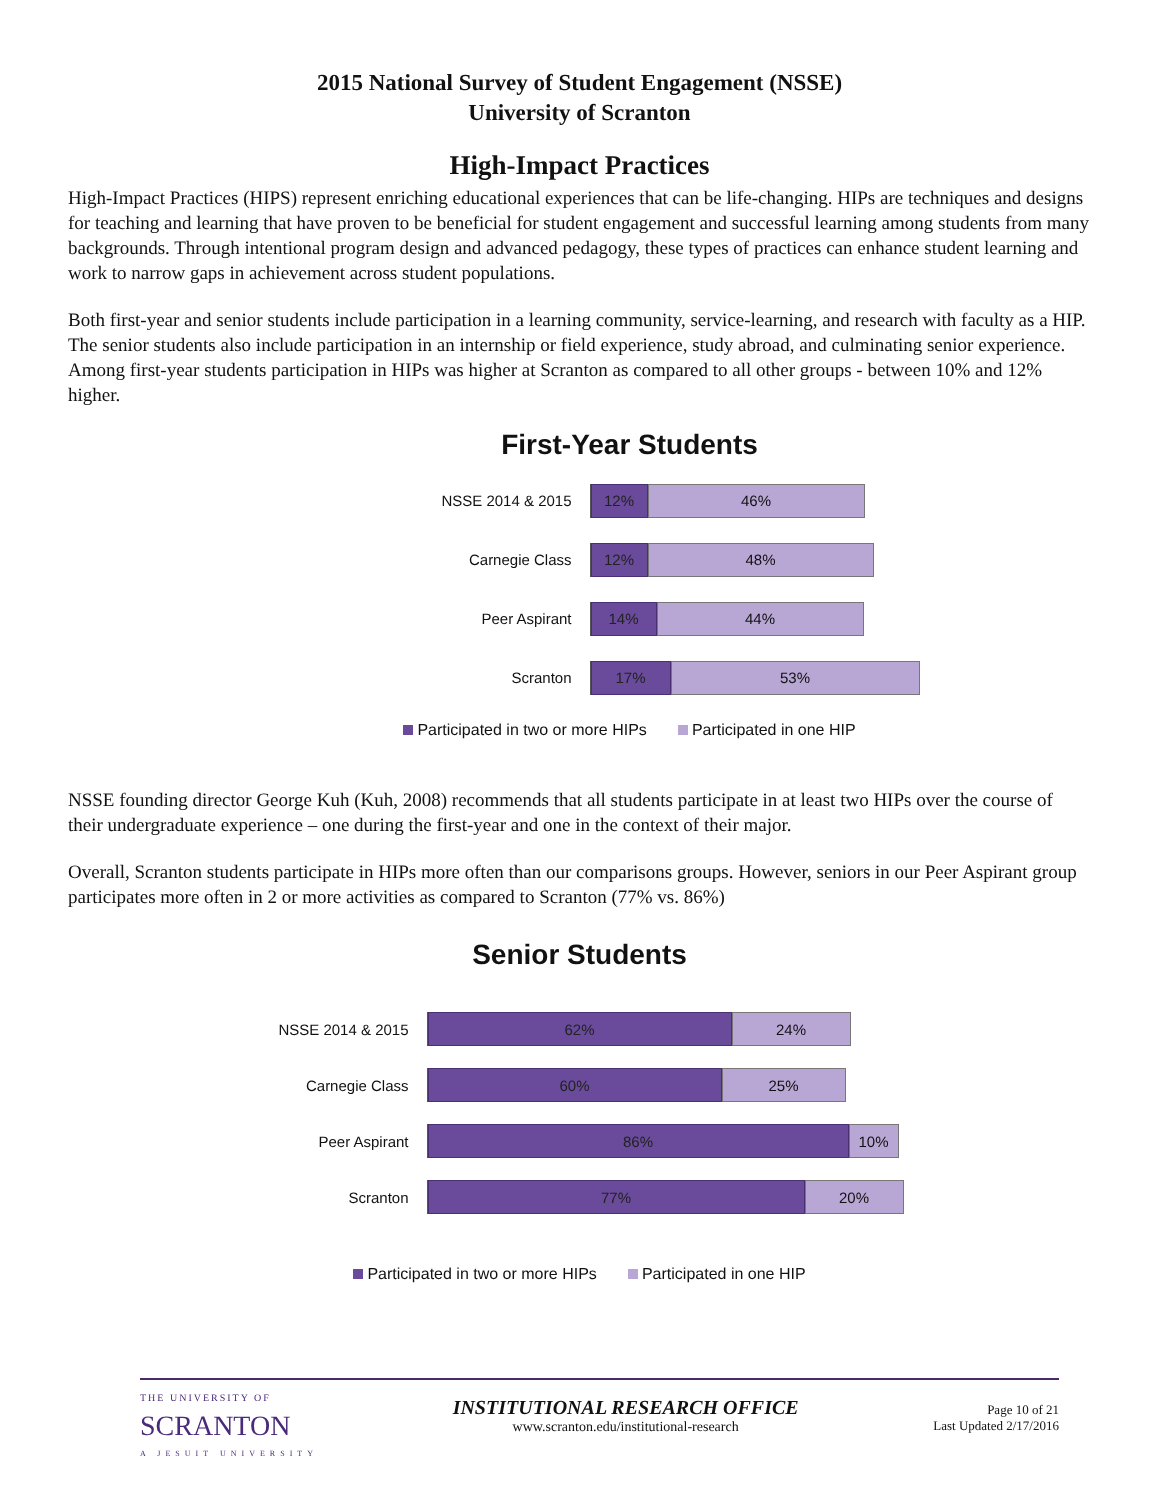2015 National Survey of Student Engagement (NSSE)
University of Scranton
High-Impact Practices
High-Impact Practices (HIPS) represent enriching educational experiences that can be life-changing. HIPs are techniques and designs for teaching and learning that have proven to be beneficial for student engagement and successful learning among students from many backgrounds. Through intentional program design and advanced pedagogy, these types of practices can enhance student learning and work to narrow gaps in achievement across student populations.
Both first-year and senior students include participation in a learning community, service-learning, and research with faculty as a HIP. The senior students also include participation in an internship or field experience, study abroad, and culminating senior experience. Among first-year students participation in HIPs was higher at Scranton as compared to all other groups - between 10% and 12% higher.
First-Year Students
NSSE 2014 & 2015
12% 46%
Carnegie Class
12% 48%
Peer Aspirant
14% 44%
Scranton
17% 53%
Participated in two or more HIPs Participated in one HIP
NSSE founding director George Kuh (Kuh, 2008) recommends that all students participate in at least two HIPs over the course of their undergraduate experience – one during the first-year and one in the context of their major.
Overall, Scranton students participate in HIPs more often than our comparisons groups. However, seniors in our Peer Aspirant group participates more often in 2 or more activities as compared to Scranton (77% vs. 86%)
Senior Students
NSSE 2014 & 2015
62% 24%
Carnegie Class
60% 25%
Peer Aspirant
86% 10%
Scranton
77% 20%
Participated in two or more HIPs Participated in one HIP
THE UNIVERSITY OF
SCRANTON
A JESUIT UNIVERSITY
INSTITUTIONAL RESEARCH OFFICE
www.scranton.edu/institutional-research
Page 10 of 21
Last Updated 2/17/2016